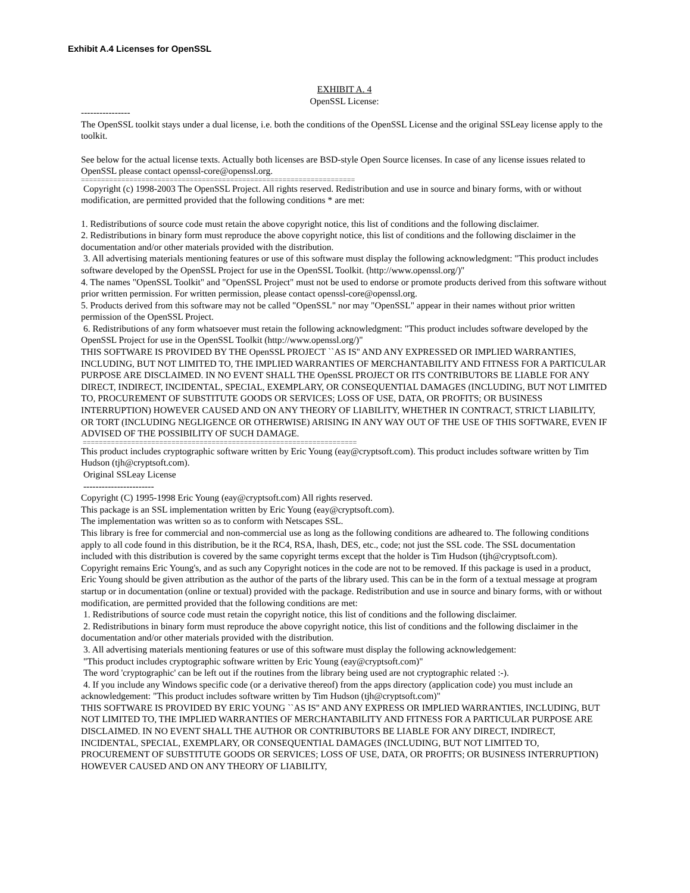Exhibit A.4 Licenses for OpenSSL
EXHIBIT A. 4
OpenSSL License:
----------------
The OpenSSL toolkit stays under a dual license, i.e. both the conditions of the OpenSSL License and the original SSLeay license apply to the toolkit.
See below for the actual license texts. Actually both licenses are BSD-style Open Source licenses. In case of any license issues related to OpenSSL please contact openssl-core@openssl.org.
====================================================================
Copyright (c) 1998-2003 The OpenSSL Project. All rights reserved. Redistribution and use in source and binary forms, with or without modification, are permitted provided that the following conditions * are met:
1. Redistributions of source code must retain the above copyright notice, this list of conditions and the following disclaimer.
2. Redistributions in binary form must reproduce the above copyright notice, this list of conditions and the following disclaimer in the documentation and/or other materials provided with the distribution.
3. All advertising materials mentioning features or use of this software must display the following acknowledgment: "This product includes software developed by the OpenSSL Project for use in the OpenSSL Toolkit. (http://www.openssl.org/)"
4. The names "OpenSSL Toolkit" and "OpenSSL Project" must not be used to endorse or promote products derived from this software without prior written permission. For written permission, please contact openssl-core@openssl.org.
5. Products derived from this software may not be called "OpenSSL" nor may "OpenSSL" appear in their names without prior written permission of the OpenSSL Project.
6. Redistributions of any form whatsoever must retain the following acknowledgment: "This product includes software developed by the OpenSSL Project for use in the OpenSSL Toolkit (http://www.openssl.org/)"
THIS SOFTWARE IS PROVIDED BY THE OpenSSL PROJECT ``AS IS'' AND ANY EXPRESSED OR IMPLIED WARRANTIES, INCLUDING, BUT NOT LIMITED TO, THE IMPLIED WARRANTIES OF MERCHANTABILITY AND FITNESS FOR A PARTICULAR PURPOSE ARE DISCLAIMED. IN NO EVENT SHALL THE OpenSSL PROJECT OR ITS CONTRIBUTORS BE LIABLE FOR ANY DIRECT, INDIRECT, INCIDENTAL, SPECIAL, EXEMPLARY, OR CONSEQUENTIAL DAMAGES (INCLUDING, BUT NOT LIMITED TO, PROCUREMENT OF SUBSTITUTE GOODS OR SERVICES; LOSS OF USE, DATA, OR PROFITS; OR BUSINESS INTERRUPTION) HOWEVER CAUSED AND ON ANY THEORY OF LIABILITY, WHETHER IN CONTRACT, STRICT LIABILITY, OR TORT (INCLUDING NEGLIGENCE OR OTHERWISE) ARISING IN ANY WAY OUT OF THE USE OF THIS SOFTWARE, EVEN IF ADVISED OF THE POSSIBILITY OF SUCH DAMAGE.
====================================================================
This product includes cryptographic software written by Eric Young (eay@cryptsoft.com). This product includes software written by Tim Hudson (tjh@cryptsoft.com).
Original SSLeay License
-----------------------
Copyright (C) 1995-1998 Eric Young (eay@cryptsoft.com) All rights reserved.
This package is an SSL implementation written by Eric Young (eay@cryptsoft.com).
The implementation was written so as to conform with Netscapes SSL.
This library is free for commercial and non-commercial use as long as the following conditions are adheared to. The following conditions apply to all code found in this distribution, be it the RC4, RSA, lhash, DES, etc., code; not just the SSL code. The SSL documentation included with this distribution is covered by the same copyright terms except that the holder is Tim Hudson (tjh@cryptsoft.com).
Copyright remains Eric Young's, and as such any Copyright notices in the code are not to be removed. If this package is used in a product, Eric Young should be given attribution as the author of the parts of the library used. This can be in the form of a textual message at program startup or in documentation (online or textual) provided with the package. Redistribution and use in source and binary forms, with or without modification, are permitted provided that the following conditions are met:
1. Redistributions of source code must retain the copyright notice, this list of conditions and the following disclaimer.
2. Redistributions in binary form must reproduce the above copyright notice, this list of conditions and the following disclaimer in the documentation and/or other materials provided with the distribution.
3. All advertising materials mentioning features or use of this software must display the following acknowledgement:
"This product includes cryptographic software written by Eric Young (eay@cryptsoft.com)"
The word 'cryptographic' can be left out if the routines from the library being used are not cryptographic related :-).
4. If you include any Windows specific code (or a derivative thereof) from the apps directory (application code) you must include an acknowledgement: "This product includes software written by Tim Hudson (tjh@cryptsoft.com)"
THIS SOFTWARE IS PROVIDED BY ERIC YOUNG ``AS IS'' AND ANY EXPRESS OR IMPLIED WARRANTIES, INCLUDING, BUT NOT LIMITED TO, THE IMPLIED WARRANTIES OF MERCHANTABILITY AND FITNESS FOR A PARTICULAR PURPOSE ARE DISCLAIMED. IN NO EVENT SHALL THE AUTHOR OR CONTRIBUTORS BE LIABLE FOR ANY DIRECT, INDIRECT, INCIDENTAL, SPECIAL, EXEMPLARY, OR CONSEQUENTIAL DAMAGES (INCLUDING, BUT NOT LIMITED TO, PROCUREMENT OF SUBSTITUTE GOODS OR SERVICES; LOSS OF USE, DATA, OR PROFITS; OR BUSINESS INTERRUPTION) HOWEVER CAUSED AND ON ANY THEORY OF LIABILITY,